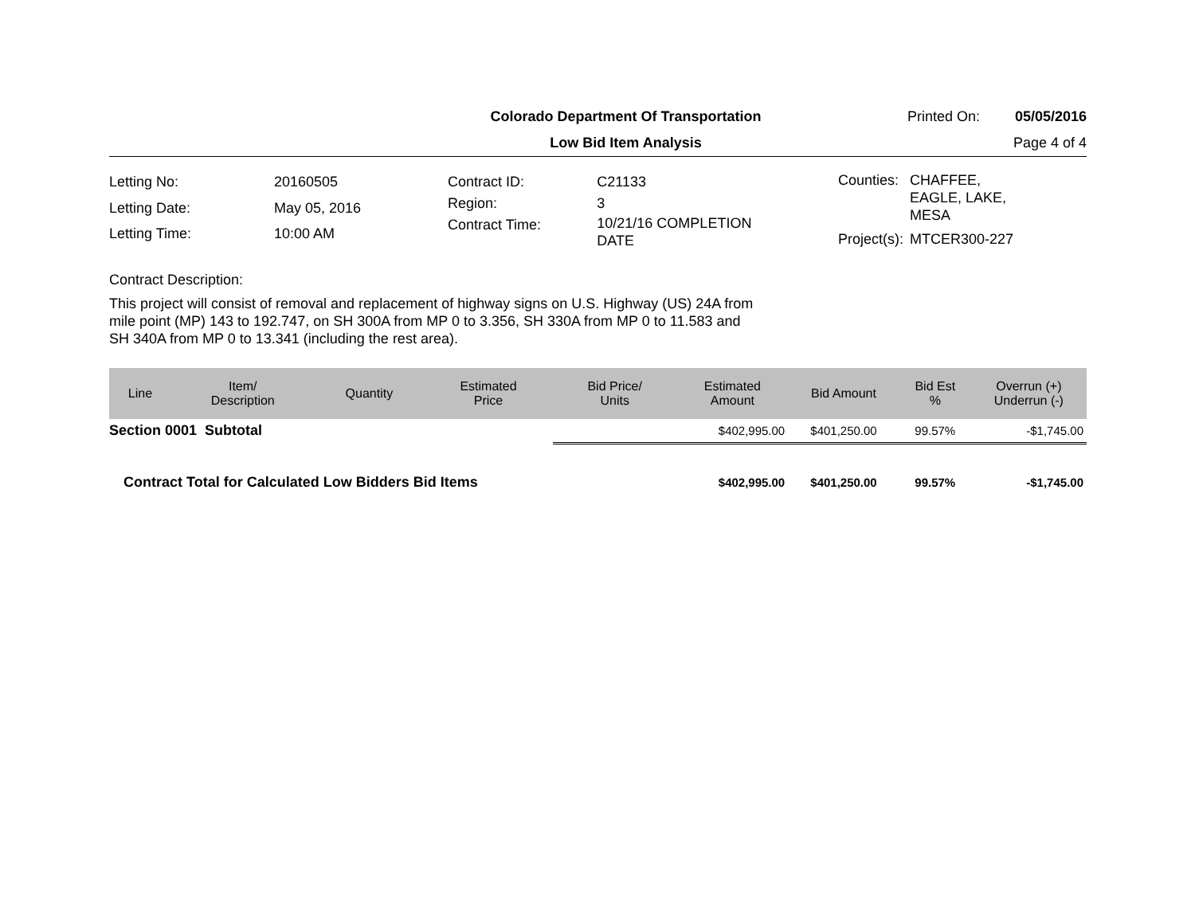Colorado Department Of Transportation
Printed On: 05/05/2016
Low Bid Item Analysis Page 4 of 4
| Letting No: | 20160505 |
| Letting Date: | May 05, 2016 |
| Letting Time: | 10:00 AM |
| Contract ID: | C21133 |
| Region: | 3 |
| Contract Time: | 10/21/16 COMPLETION DATE |
| Counties: | CHAFFEE, EAGLE, LAKE, MESA |
| Project(s): | MTCER300-227 |
Contract Description:
This project will consist of removal and replacement of highway signs on U.S. Highway (US) 24A from mile point (MP) 143 to 192.747, on SH 300A from MP 0 to 3.356, SH 330A from MP 0 to 11.583 and SH 340A from MP 0 to 13.341 (including the rest area).
| Line | Item/ Description | Quantity | Estimated Price | Bid Price/ Units | Estimated Amount | Bid Amount | Bid Est % | Overrun (+) Underrun (-) |
| --- | --- | --- | --- | --- | --- | --- | --- | --- |
| Section 0001 Subtotal | | | | | $402,995.00 | $401,250.00 | 99.57% | -$1,745.00 |
| Contract Total for Calculated Low Bidders Bid Items | | | | | $402,995.00 | $401,250.00 | 99.57% | -$1,745.00 |